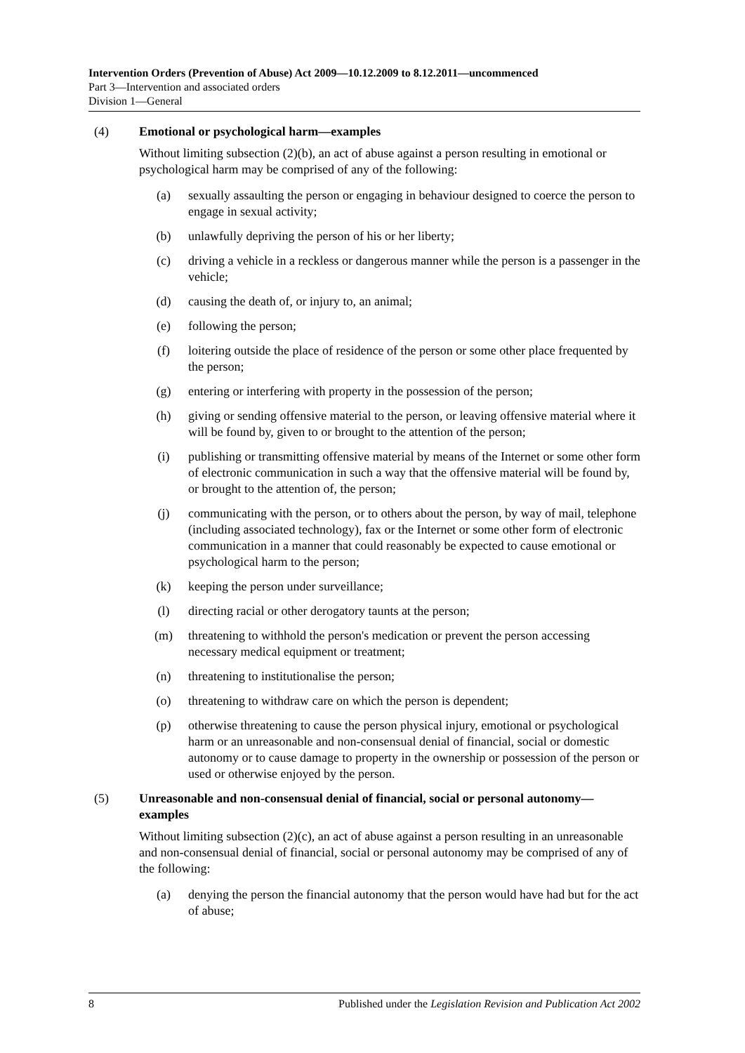Intervention Orders (Prevention of Abuse) Act 2009—10.12.2009 to 8.12.2011—uncommenced
Part 3—Intervention and associated orders
Division 1—General
(4) Emotional or psychological harm—examples
Without limiting subsection (2)(b), an act of abuse against a person resulting in emotional or psychological harm may be comprised of any of the following:
(a) sexually assaulting the person or engaging in behaviour designed to coerce the person to engage in sexual activity;
(b) unlawfully depriving the person of his or her liberty;
(c) driving a vehicle in a reckless or dangerous manner while the person is a passenger in the vehicle;
(d) causing the death of, or injury to, an animal;
(e) following the person;
(f) loitering outside the place of residence of the person or some other place frequented by the person;
(g) entering or interfering with property in the possession of the person;
(h) giving or sending offensive material to the person, or leaving offensive material where it will be found by, given to or brought to the attention of the person;
(i) publishing or transmitting offensive material by means of the Internet or some other form of electronic communication in such a way that the offensive material will be found by, or brought to the attention of, the person;
(j) communicating with the person, or to others about the person, by way of mail, telephone (including associated technology), fax or the Internet or some other form of electronic communication in a manner that could reasonably be expected to cause emotional or psychological harm to the person;
(k) keeping the person under surveillance;
(l) directing racial or other derogatory taunts at the person;
(m) threatening to withhold the person's medication or prevent the person accessing necessary medical equipment or treatment;
(n) threatening to institutionalise the person;
(o) threatening to withdraw care on which the person is dependent;
(p) otherwise threatening to cause the person physical injury, emotional or psychological harm or an unreasonable and non-consensual denial of financial, social or domestic autonomy or to cause damage to property in the ownership or possession of the person or used or otherwise enjoyed by the person.
(5) Unreasonable and non-consensual denial of financial, social or personal autonomy—examples
Without limiting subsection (2)(c), an act of abuse against a person resulting in an unreasonable and non-consensual denial of financial, social or personal autonomy may be comprised of any of the following:
(a) denying the person the financial autonomy that the person would have had but for the act of abuse;
8 Published under the Legislation Revision and Publication Act 2002